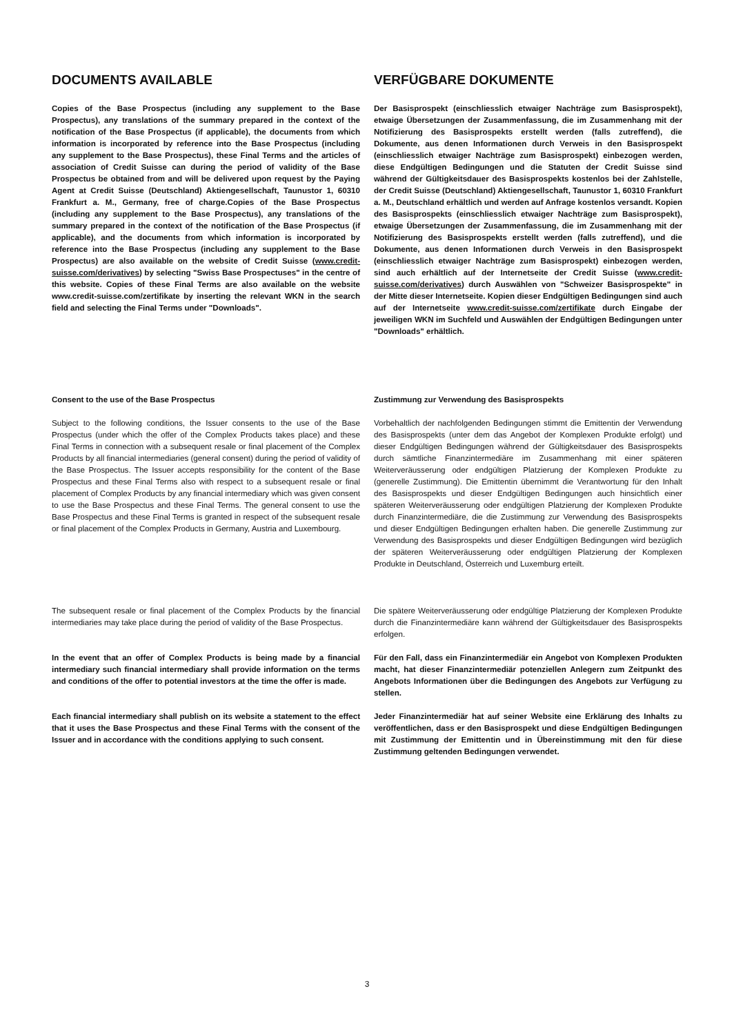DOCUMENTS AVAILABLE VERFÜGBARE DOKUMENTE
Copies of the Base Prospectus (including any supplement to the Base Prospectus), any translations of the summary prepared in the context of the notification of the Base Prospectus (if applicable), the documents from which information is incorporated by reference into the Base Prospectus (including any supplement to the Base Prospectus), these Final Terms and the articles of association of Credit Suisse can during the period of validity of the Base Prospectus be obtained from and will be delivered upon request by the Paying Agent at Credit Suisse (Deutschland) Aktiengesellschaft, Taunustor 1, 60310 Frankfurt a. M., Germany, free of charge.Copies of the Base Prospectus (including any supplement to the Base Prospectus), any translations of the summary prepared in the context of the notification of the Base Prospectus (if applicable), and the documents from which information is incorporated by reference into the Base Prospectus (including any supplement to the Base Prospectus) are also available on the website of Credit Suisse (www.credit-suisse.com/derivatives) by selecting "Swiss Base Prospectuses" in the centre of this website. Copies of these Final Terms are also available on the website www.credit-suisse.com/zertifikate by inserting the relevant WKN in the search field and selecting the Final Terms under "Downloads".
Der Basisprospekt (einschliesslich etwaiger Nachträge zum Basisprospekt), etwaige Übersetzungen der Zusammenfassung, die im Zusammenhang mit der Notifizierung des Basisprospekts erstellt werden (falls zutreffend), die Dokumente, aus denen Informationen durch Verweis in den Basisprospekt (einschliesslich etwaiger Nachträge zum Basisprospekt) einbezogen werden, diese Endgültigen Bedingungen und die Statuten der Credit Suisse sind während der Gültigkeitsdauer des Basisprospekts kostenlos bei der Zahlstelle, der Credit Suisse (Deutschland) Aktiengesellschaft, Taunustor 1, 60310 Frankfurt a. M., Deutschland erhältlich und werden auf Anfrage kostenlos versandt. Kopien des Basisprospekts (einschliesslich etwaiger Nachträge zum Basisprospekt), etwaige Übersetzungen der Zusammenfassung, die im Zusammenhang mit der Notifizierung des Basisprospekts erstellt werden (falls zutreffend), und die Dokumente, aus denen Informationen durch Verweis in den Basisprospekt (einschliesslich etwaiger Nachträge zum Basisprospekt) einbezogen werden, sind auch erhältlich auf der Internetseite der Credit Suisse (www.credit-suisse.com/derivatives) durch Auswählen von "Schweizer Basisprospekte" in der Mitte dieser Internetseite. Kopien dieser Endgültigen Bedingungen sind auch auf der Internetseite www.credit-suisse.com/zertifikate durch Eingabe der jeweiligen WKN im Suchfeld und Auswählen der Endgültigen Bedingungen unter "Downloads" erhältlich.
Consent to the use of the Base Prospectus Zustimmung zur Verwendung des Basisprospekts
Subject to the following conditions, the Issuer consents to the use of the Base Prospectus (under which the offer of the Complex Products takes place) and these Final Terms in connection with a subsequent resale or final placement of the Complex Products by all financial intermediaries (general consent) during the period of validity of the Base Prospectus. The Issuer accepts responsibility for the content of the Base Prospectus and these Final Terms also with respect to a subsequent resale or final placement of Complex Products by any financial intermediary which was given consent to use the Base Prospectus and these Final Terms. The general consent to use the Base Prospectus and these Final Terms is granted in respect of the subsequent resale or final placement of the Complex Products in Germany, Austria and Luxembourg.
Vorbehaltlich der nachfolgenden Bedingungen stimmt die Emittentin der Verwendung des Basisprospekts (unter dem das Angebot der Komplexen Produkte erfolgt) und dieser Endgültigen Bedingungen während der Gültigkeitsdauer des Basisprospekts durch sämtliche Finanzintermediäre im Zusammenhang mit einer späteren Weiterveräusserung oder endgültigen Platzierung der Komplexen Produkte zu (generelle Zustimmung). Die Emittentin übernimmt die Verantwortung für den Inhalt des Basisprospekts und dieser Endgültigen Bedingungen auch hinsichtlich einer späteren Weiterveräusserung oder endgültigen Platzierung der Komplexen Produkte durch Finanzintermediäre, die die Zustimmung zur Verwendung des Basisprospekts und dieser Endgültigen Bedingungen erhalten haben. Die generelle Zustimmung zur Verwendung des Basisprospekts und dieser Endgültigen Bedingungen wird bezüglich der späteren Weiterveräusserung oder endgültigen Platzierung der Komplexen Produkte in Deutschland, Österreich und Luxemburg erteilt.
The subsequent resale or final placement of the Complex Products by the financial intermediaries may take place during the period of validity of the Base Prospectus.
Die spätere Weiterveräusserung oder endgültige Platzierung der Komplexen Produkte durch die Finanzintermediäre kann während der Gültigkeitsdauer des Basisprospekts erfolgen.
In the event that an offer of Complex Products is being made by a financial intermediary such financial intermediary shall provide information on the terms and conditions of the offer to potential investors at the time the offer is made.
Für den Fall, dass ein Finanzintermediär ein Angebot von Komplexen Produkten macht, hat dieser Finanzintermediär potenziellen Anlegern zum Zeitpunkt des Angebots Informationen über die Bedingungen des Angebots zur Verfügung zu stellen.
Each financial intermediary shall publish on its website a statement to the effect that it uses the Base Prospectus and these Final Terms with the consent of the Issuer and in accordance with the conditions applying to such consent.
Jeder Finanzintermediär hat auf seiner Website eine Erklärung des Inhalts zu veröffentlichen, dass er den Basisprospekt und diese Endgültigen Bedingungen mit Zustimmung der Emittentin und in Übereinstimmung mit den für diese Zustimmung geltenden Bedingungen verwendet.
3